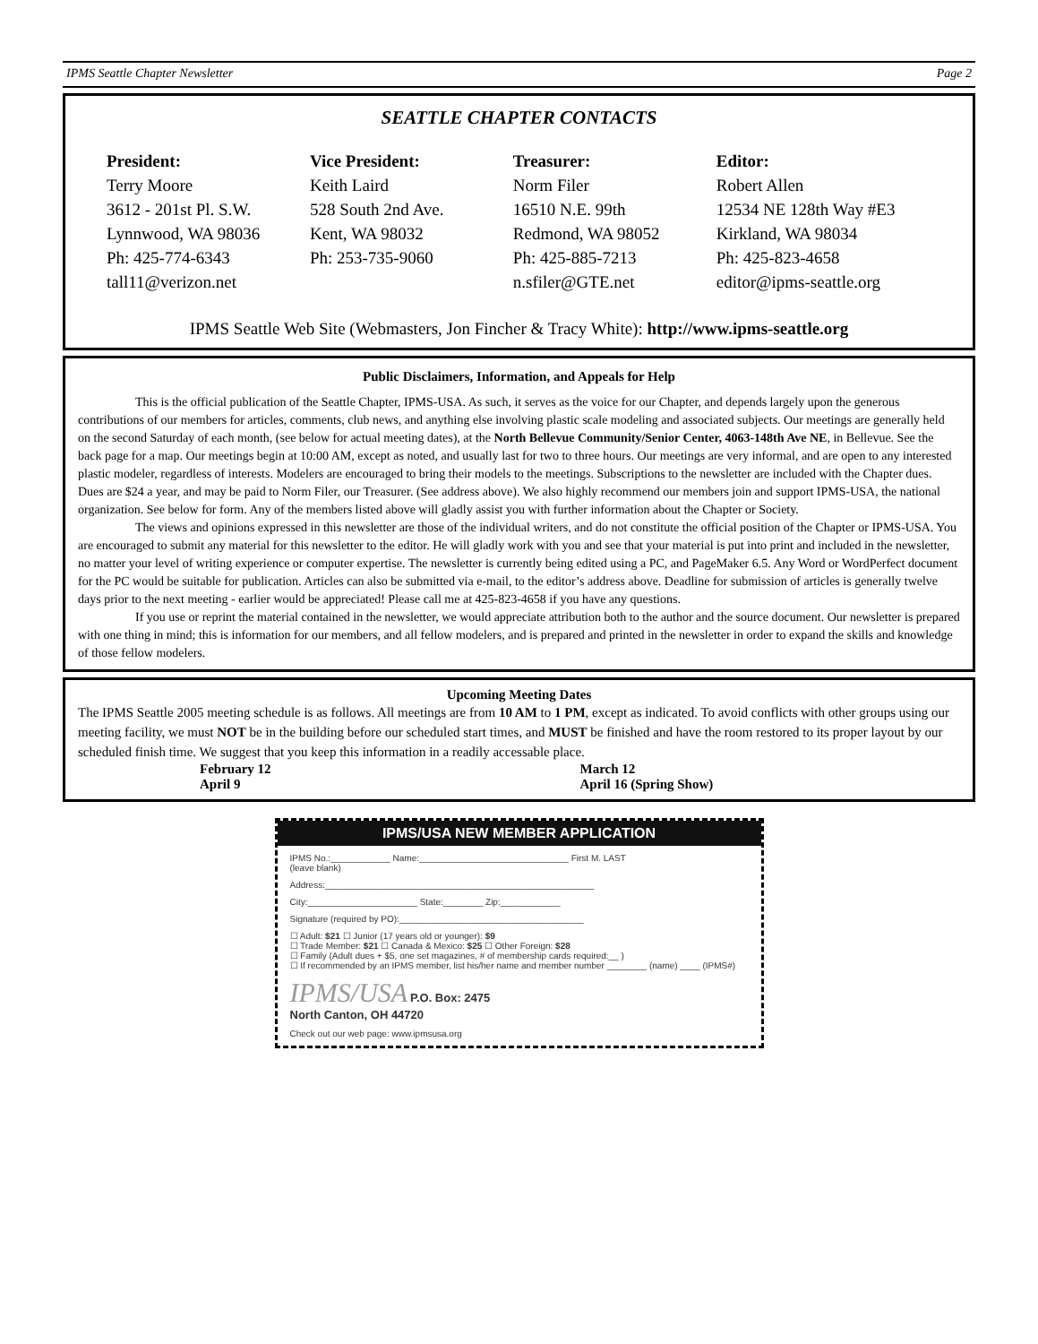IPMS Seattle Chapter Newsletter Page 2
SEATTLE CHAPTER CONTACTS
President:
Terry Moore
3612 - 201st Pl. S.W.
Lynnwood, WA 98036
Ph: 425-774-6343
tall11@verizon.net
Vice President:
Keith Laird
528 South 2nd Ave.
Kent, WA 98032
Ph: 253-735-9060
Treasurer:
Norm Filer
16510 N.E. 99th
Redmond, WA 98052
Ph: 425-885-7213
n.sfiler@GTE.net
Editor:
Robert Allen
12534 NE 128th Way #E3
Kirkland, WA 98034
Ph: 425-823-4658
editor@ipms-seattle.org
IPMS Seattle Web Site (Webmasters, Jon Fincher & Tracy White): http://www.ipms-seattle.org
Public Disclaimers, Information, and Appeals for Help
This is the official publication of the Seattle Chapter, IPMS-USA. As such, it serves as the voice for our Chapter, and depends largely upon the generous contributions of our members for articles, comments, club news, and anything else involving plastic scale modeling and associated subjects. Our meetings are generally held on the second Saturday of each month, (see below for actual meeting dates), at the North Bellevue Community/Senior Center, 4063-148th Ave NE, in Bellevue. See the back page for a map. Our meetings begin at 10:00 AM, except as noted, and usually last for two to three hours. Our meetings are very informal, and are open to any interested plastic modeler, regardless of interests. Modelers are encouraged to bring their models to the meetings. Subscriptions to the newsletter are included with the Chapter dues. Dues are $24 a year, and may be paid to Norm Filer, our Treasurer. (See address above). We also highly recommend our members join and support IPMS-USA, the national organization. See below for form. Any of the members listed above will gladly assist you with further information about the Chapter or Society.
The views and opinions expressed in this newsletter are those of the individual writers, and do not constitute the official position of the Chapter or IPMS-USA. You are encouraged to submit any material for this newsletter to the editor. He will gladly work with you and see that your material is put into print and included in the newsletter, no matter your level of writing experience or computer expertise. The newsletter is currently being edited using a PC, and PageMaker 6.5. Any Word or WordPerfect document for the PC would be suitable for publication. Articles can also be submitted via e-mail, to the editor’s address above. Deadline for submission of articles is generally twelve days prior to the next meeting - earlier would be appreciated! Please call me at 425-823-4658 if you have any questions.
If you use or reprint the material contained in the newsletter, we would appreciate attribution both to the author and the source document. Our newsletter is prepared with one thing in mind; this is information for our members, and all fellow modelers, and is prepared and printed in the newsletter in order to expand the skills and knowledge of those fellow modelers.
Upcoming Meeting Dates
The IPMS Seattle 2005 meeting schedule is as follows. All meetings are from 10 AM to 1 PM, except as indicated. To avoid conflicts with other groups using our meeting facility, we must NOT be in the building before our scheduled start times, and MUST be finished and have the room restored to its proper layout by our scheduled finish time. We suggest that you keep this information in a readily accessable place.
February 12
April 9
March 12
April 16 (Spring Show)
IPMS/USA NEW MEMBER APPLICATION
IPMS No.:____________ Name:______________________________ First M. LAST
(leave blank)
Address:______________________________________________________
City:______________________ State:________ Zip:____________
Signature (required by PO):_____________________________________
☐ Adult: $21 ☐ Junior (17 years old or younger): $9
☐ Trade Member: $21 ☐ Canada & Mexico: $25 ☐ Other Foreign: $28
☐ Family (Adult dues + $5, one set magazines, # of membership cards required:__ )
☐ If recommended by an IPMS member, list his/her name and member number ________ (name) ____ (IPMS#)
IPMS/USA P.O. Box: 2475
North Canton, OH 44720
Check out our web page: www.ipmsusa.org